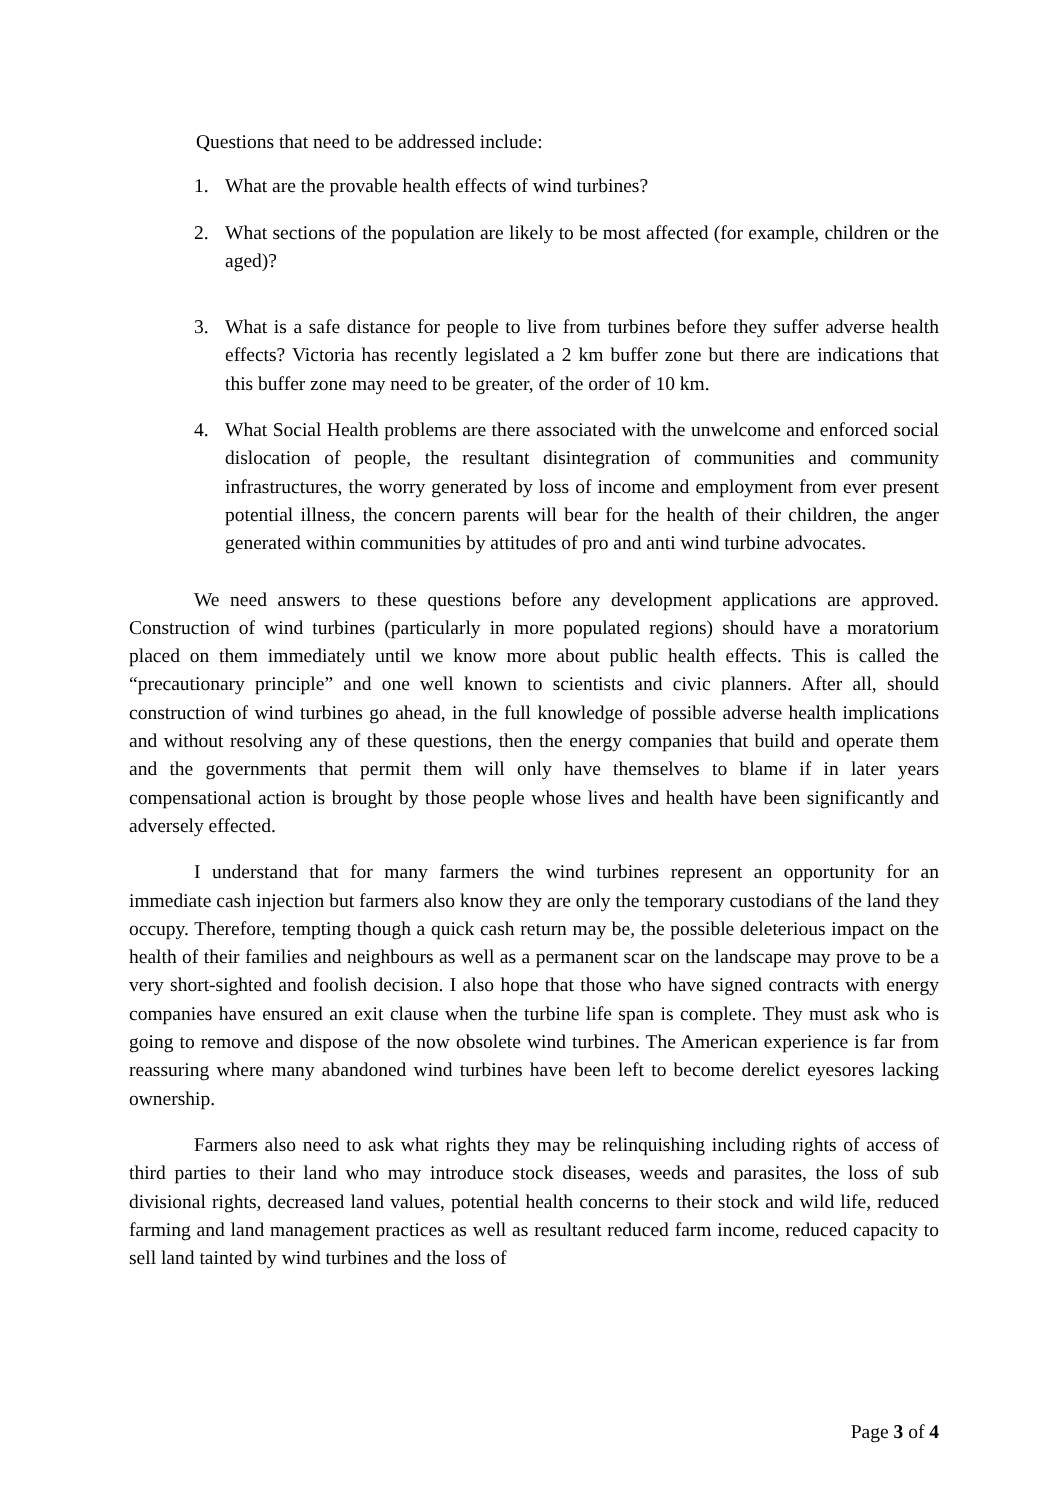Questions that need to be addressed include:
1. What are the provable health effects of wind turbines?
2. What sections of the population are likely to be most affected (for example, children or the aged)?
3. What is a safe distance for people to live from turbines before they suffer adverse health effects? Victoria has recently legislated a 2 km buffer zone but there are indications that this buffer zone may need to be greater, of the order of 10 km.
4. What Social Health problems are there associated with the unwelcome and enforced social dislocation of people, the resultant disintegration of communities and community infrastructures, the worry generated by loss of income and employment from ever present potential illness, the concern parents will bear for the health of their children, the anger generated within communities by attitudes of pro and anti wind turbine advocates.
We need answers to these questions before any development applications are approved. Construction of wind turbines (particularly in more populated regions) should have a moratorium placed on them immediately until we know more about public health effects. This is called the “precautionary principle” and one well known to scientists and civic planners. After all, should construction of wind turbines go ahead, in the full knowledge of possible adverse health implications and without resolving any of these questions, then the energy companies that build and operate them and the governments that permit them will only have themselves to blame if in later years compensational action is brought by those people whose lives and health have been significantly and adversely effected.
I understand that for many farmers the wind turbines represent an opportunity for an immediate cash injection but farmers also know they are only the temporary custodians of the land they occupy. Therefore, tempting though a quick cash return may be, the possible deleterious impact on the health of their families and neighbours as well as a permanent scar on the landscape may prove to be a very short-sighted and foolish decision. I also hope that those who have signed contracts with energy companies have ensured an exit clause when the turbine life span is complete. They must ask who is going to remove and dispose of the now obsolete wind turbines. The American experience is far from reassuring where many abandoned wind turbines have been left to become derelict eyesores lacking ownership.
Farmers also need to ask what rights they may be relinquishing including rights of access of third parties to their land who may introduce stock diseases, weeds and parasites, the loss of sub divisional rights, decreased land values, potential health concerns to their stock and wild life, reduced farming and land management practices as well as resultant reduced farm income, reduced capacity to sell land tainted by wind turbines and the loss of
Page 3 of 4